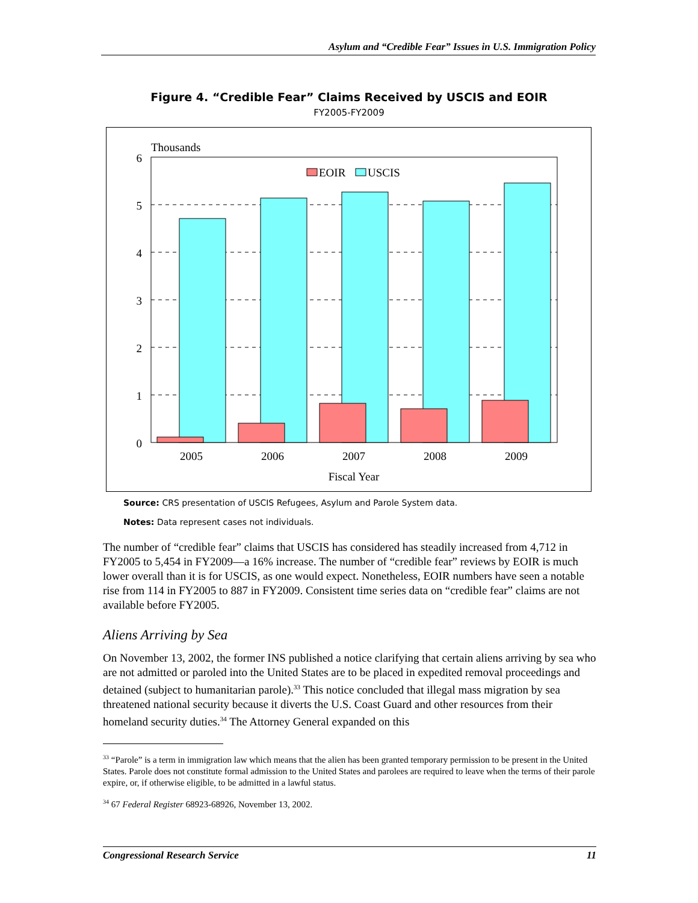Asylum and “Credible Fear” Issues in U.S. Immigration Policy
Figure 4. “Credible Fear” Claims Received by USCIS and EOIR
FY2005-FY2009
Thousands
6
5
4
3
2
1
0
EOIR
USCIS
2005
2006
2007
2008
2009
Fiscal Year
Source: CRS presentation of USCIS Refugees, Asylum and Parole System data.
Notes: Data represent cases not individuals.
The number of “credible fear” claims that USCIS has considered has steadily increased from 4,712 in FY2005 to 5,454 in FY2009—a 16% increase. The number of “credible fear” reviews by EOIR is much lower overall than it is for USCIS, as one would expect. Nonetheless, EOIR numbers have seen a notable rise from 114 in FY2005 to 887 in FY2009. Consistent time series data on “credible fear” claims are not available before FY2005.
Aliens Arriving by Sea
On November 13, 2002, the former INS published a notice clarifying that certain aliens arriving by sea who are not admitted or paroled into the United States are to be placed in expedited removal proceedings and detained (subject to humanitarian parole).<sup>33</sup> This notice concluded that illegal mass migration by sea threatened national security because it diverts the U.S. Coast Guard and other resources from their homeland security duties.<sup>34</sup> The Attorney General expanded on this
<sup>33</sup> “Parole” is a term in immigration law which means that the alien has been granted temporary permission to be present in the United States. Parole does not constitute formal admission to the United States and parolees are required to leave when the terms of their parole expire, or, if otherwise eligible, to be admitted in a lawful status.
<sup>34</sup> 67 Federal Register 68923-68926, November 13, 2002.
Congressional Research Service 11